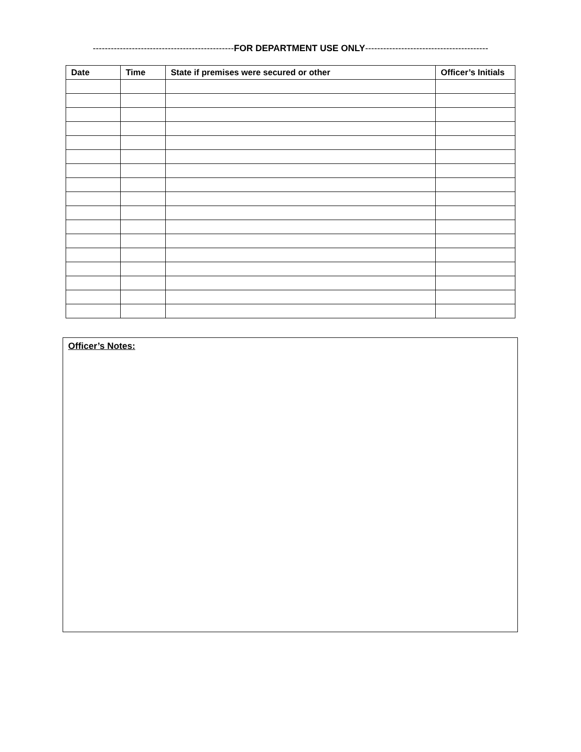-----------------------------------------------FOR DEPARTMENT USE ONLY-----------------------------------------
| Date | Time | State if premises were secured or other | Officer’s Initials |
| --- | --- | --- | --- |
Officer’s Notes: